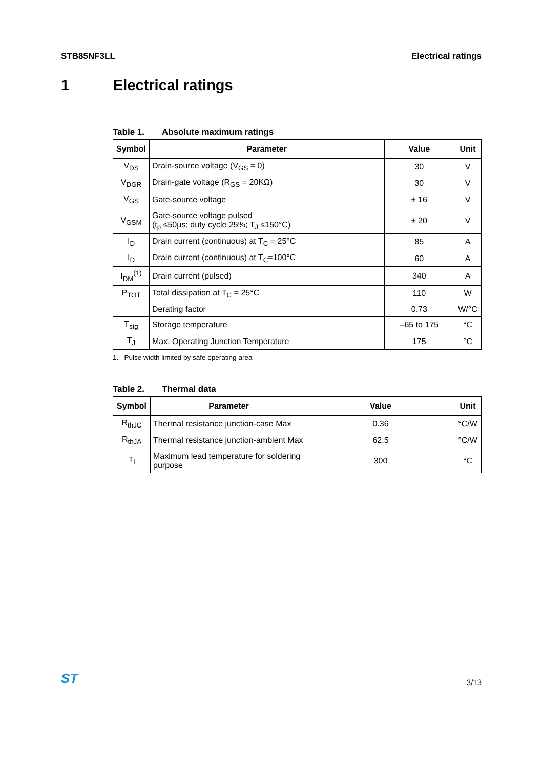STB85NF3LL Electrical ratings
1 Electrical ratings
Table 1. Absolute maximum ratings
| Symbol | Parameter | Value | Unit |
| --- | --- | --- | --- |
| V<sub>DS</sub> | Drain-source voltage (V<sub>GS</sub> = 0) | 30 | V |
| V<sub>DGR</sub> | Drain-gate voltage (R<sub>GS</sub> = 20KΩ) | 30 | V |
| V<sub>GS</sub> | Gate-source voltage | ± 16 | V |
| V<sub>GSM</sub> | Gate-source voltage pulsed (t<sub>p</sub> ≤50µs; duty cycle 25%; T<sub>J</sub> ≤150°C) | ± 20 | V |
| I<sub>D</sub> | Drain current (continuous) at T<sub>C</sub> = 25°C | 85 | A |
| I<sub>D</sub> | Drain current (continuous) at T<sub>C</sub>=100°C | 60 | A |
| I<sub>DM</sub><sup>(1)</sup> | Drain current (pulsed) | 340 | A |
| P<sub>TOT</sub> | Total dissipation at T<sub>C</sub> = 25°C | 110 | W |
| | Derating factor | 0.73 | W/°C |
| T<sub>stg</sub> | Storage temperature | –65 to 175 | °C |
| T<sub>J</sub> | Max. Operating Junction Temperature | 175 | °C |
1. Pulse width limited by safe operating area
Table 2. Thermal data
| Symbol | Parameter | Value | Unit |
| --- | --- | --- | --- |
| R<sub>thJC</sub> | Thermal resistance junction-case Max | 0.36 | °C/W |
| R<sub>thJA</sub> | Thermal resistance junction-ambient Max | 62.5 | °C/W |
| T<sub>l</sub> | Maximum lead temperature for soldering purpose | 300 | °C |
ST
3/13